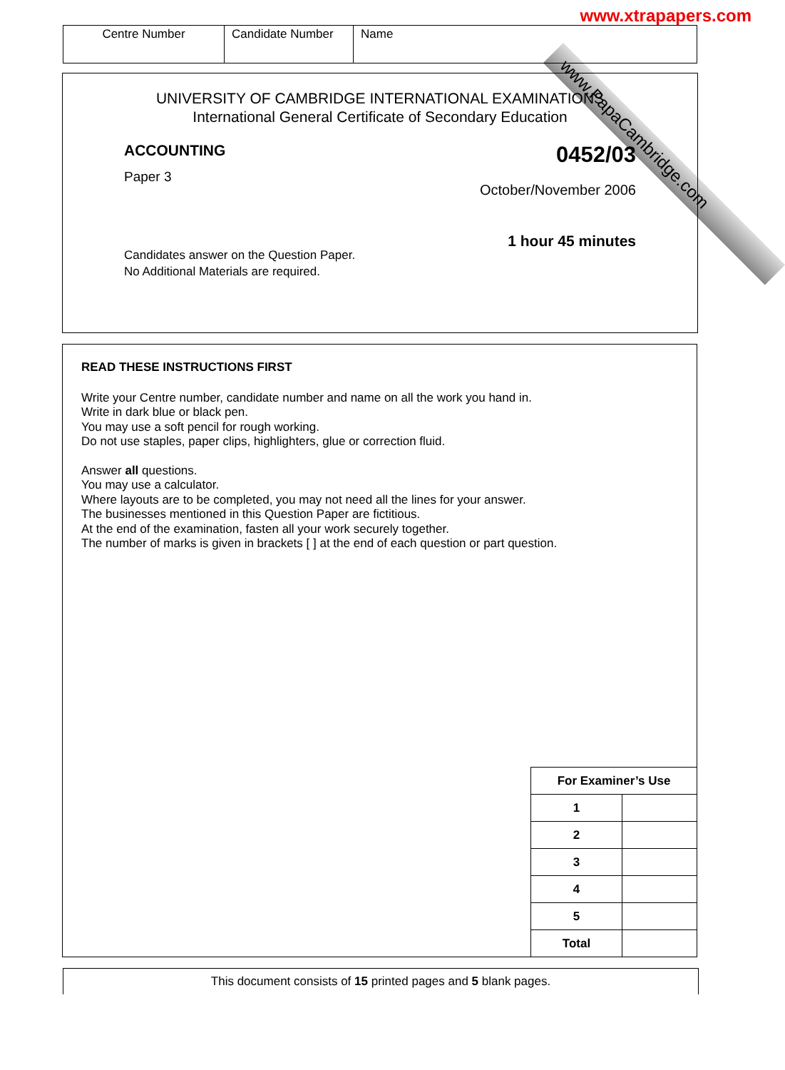www.PapaCambridge.com
www.xtrapapers.com
| Centre Number | Candidate Number | Name |
UNIVERSITY OF CAMBRIDGE INTERNATIONAL EXAMINATIONS
International General Certificate of Secondary Education
ACCOUNTING
Paper 3
0452/03
October/November 2006
1 hour 45 minutes
Candidates answer on the Question Paper.
No Additional Materials are required.
READ THESE INSTRUCTIONS FIRST
Write your Centre number, candidate number and name on all the work you hand in.
Write in dark blue or black pen.
You may use a soft pencil for rough working.
Do not use staples, paper clips, highlighters, glue or correction fluid.
Answer all questions.
You may use a calculator.
Where layouts are to be completed, you may not need all the lines for your answer.
The businesses mentioned in this Question Paper are fictitious.
At the end of the examination, fasten all your work securely together.
The number of marks is given in brackets [ ] at the end of each question or part question.
| For Examiner’s Use | |
| --- | --- |
| 1 | |
| 2 | |
| 3 | |
| 4 | |
| 5 | |
| Total | |
This document consists of 15 printed pages and 5 blank pages.